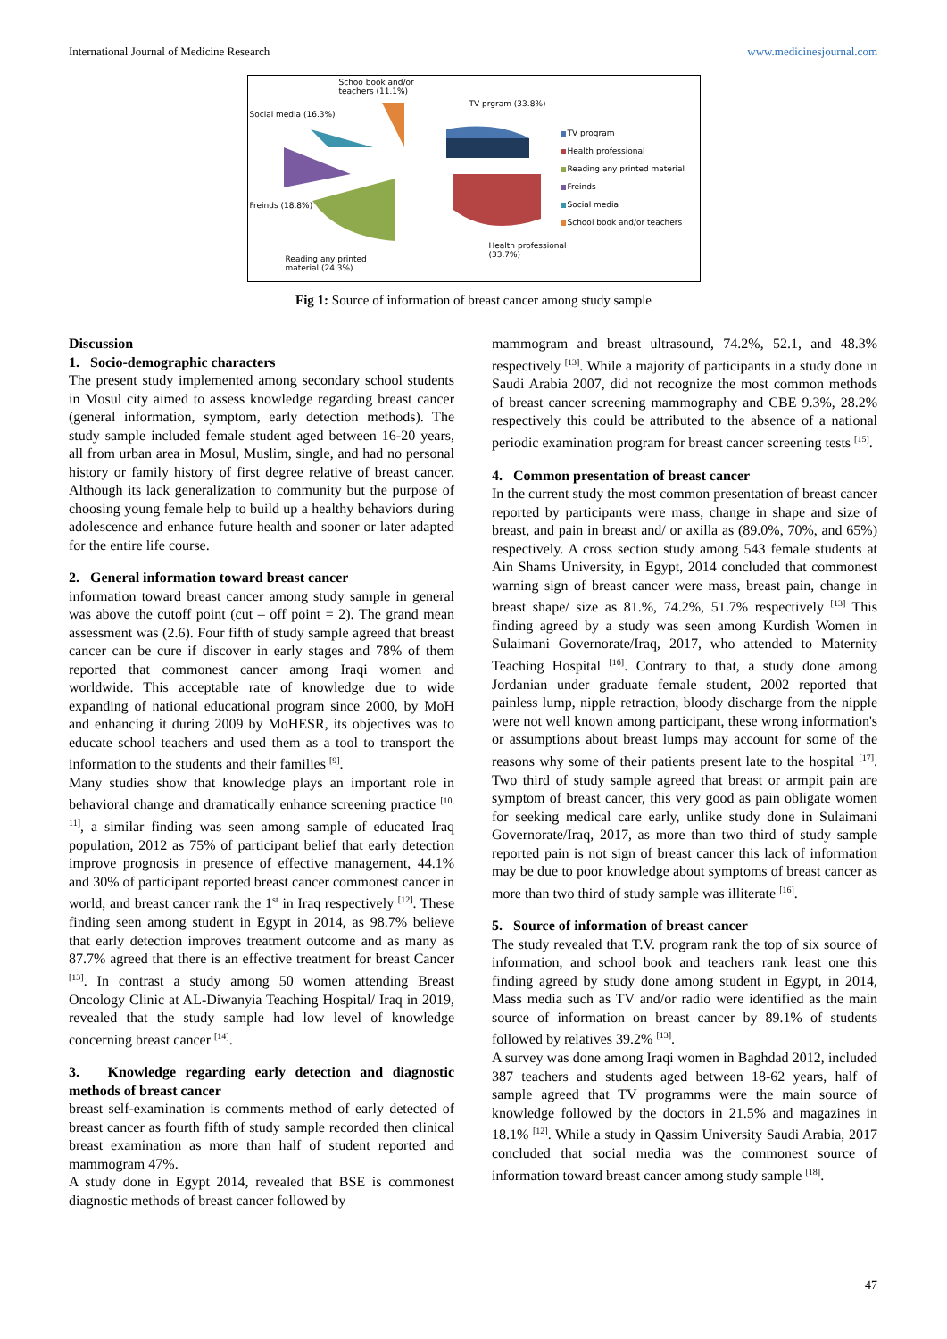International Journal of Medicine Research www.medicinesjournal.com
Schoo book and/or
teachers (11.1%)
Social media (16.3%)
TV prgram (33.8%)
TV program
Health professional
Reading any printed material
Freinds
Social media
School book and/or teachers
Freinds (18.8%)
Health professional
(33.7%)
Reading any printed
material (24.3%)
Fig 1: Source of information of breast cancer among study sample
Discussion
1. Socio-demographic characters
The present study implemented among secondary school students in Mosul city aimed to assess knowledge regarding breast cancer (general information, symptom, early detection methods). The study sample included female student aged between 16-20 years, all from urban area in Mosul, Muslim, single, and had no personal history or family history of first degree relative of breast cancer. Although its lack generalization to community but the purpose of choosing young female help to build up a healthy behaviors during adolescence and enhance future health and sooner or later adapted for the entire life course.
2. General information toward breast cancer
information toward breast cancer among study sample in general was above the cutoff point (cut – off point = 2). The grand mean assessment was (2.6). Four fifth of study sample agreed that breast cancer can be cure if discover in early stages and 78% of them reported that commonest cancer among Iraqi women and worldwide. This acceptable rate of knowledge due to wide expanding of national educational program since 2000, by MoH and enhancing it during 2009 by MoHESR, its objectives was to educate school teachers and used them as a tool to transport the information to the students and their families <sup>[9]</sup>.
Many studies show that knowledge plays an important role in behavioral change and dramatically enhance screening practice <sup>[10, 11]</sup>, a similar finding was seen among sample of educated Iraq population, 2012 as 75% of participant belief that early detection improve prognosis in presence of effective management, 44.1% and 30% of participant reported breast cancer commonest cancer in world, and breast cancer rank the 1<sup>st</sup> in Iraq respectively <sup>[12]</sup>. These finding seen among student in Egypt in 2014, as 98.7% believe that early detection improves treatment outcome and as many as 87.7% agreed that there is an effective treatment for breast Cancer <sup>[13]</sup>. In contrast a study among 50 women attending Breast Oncology Clinic at AL-Diwanyia Teaching Hospital/ Iraq in 2019, revealed that the study sample had low level of knowledge concerning breast cancer <sup>[14]</sup>.
3. Knowledge regarding early detection and diagnostic methods of breast cancer
breast self-examination is comments method of early detected of breast cancer as fourth fifth of study sample recorded then clinical breast examination as more than half of student reported and mammogram 47%.
A study done in Egypt 2014, revealed that BSE is commonest diagnostic methods of breast cancer followed by
mammogram and breast ultrasound, 74.2%, 52.1, and 48.3% respectively <sup>[13]</sup>. While a majority of participants in a study done in Saudi Arabia 2007, did not recognize the most common methods of breast cancer screening mammography and CBE 9.3%, 28.2% respectively this could be attributed to the absence of a national periodic examination program for breast cancer screening tests <sup>[15]</sup>.
4. Common presentation of breast cancer
In the current study the most common presentation of breast cancer reported by participants were mass, change in shape and size of breast, and pain in breast and/ or axilla as (89.0%, 70%, and 65%) respectively. A cross section study among 543 female students at Ain Shams University, in Egypt, 2014 concluded that commonest warning sign of breast cancer were mass, breast pain, change in breast shape/ size as 81.%, 74.2%, 51.7% respectively <sup>[13]</sup> This finding agreed by a study was seen among Kurdish Women in Sulaimani Governorate/Iraq, 2017, who attended to Maternity Teaching Hospital <sup>[16]</sup>. Contrary to that, a study done among Jordanian under graduate female student, 2002 reported that painless lump, nipple retraction, bloody discharge from the nipple were not well known among participant, these wrong information's or assumptions about breast lumps may account for some of the reasons why some of their patients present late to the hospital <sup>[17]</sup>. Two third of study sample agreed that breast or armpit pain are symptom of breast cancer, this very good as pain obligate women for seeking medical care early, unlike study done in Sulaimani Governorate/Iraq, 2017, as more than two third of study sample reported pain is not sign of breast cancer this lack of information may be due to poor knowledge about symptoms of breast cancer as more than two third of study sample was illiterate <sup>[16]</sup>.
5. Source of information of breast cancer
The study revealed that T.V. program rank the top of six source of information, and school book and teachers rank least one this finding agreed by study done among student in Egypt, in 2014, Mass media such as TV and/or radio were identified as the main source of information on breast cancer by 89.1% of students followed by relatives 39.2% <sup>[13]</sup>.
A survey was done among Iraqi women in Baghdad 2012, included 387 teachers and students aged between 18-62 years, half of sample agreed that TV programms were the main source of knowledge followed by the doctors in 21.5% and magazines in 18.1% <sup>[12]</sup>. While a study in Qassim University Saudi Arabia, 2017 concluded that social media was the commonest source of information toward breast cancer among study sample <sup>[18]</sup>.
47